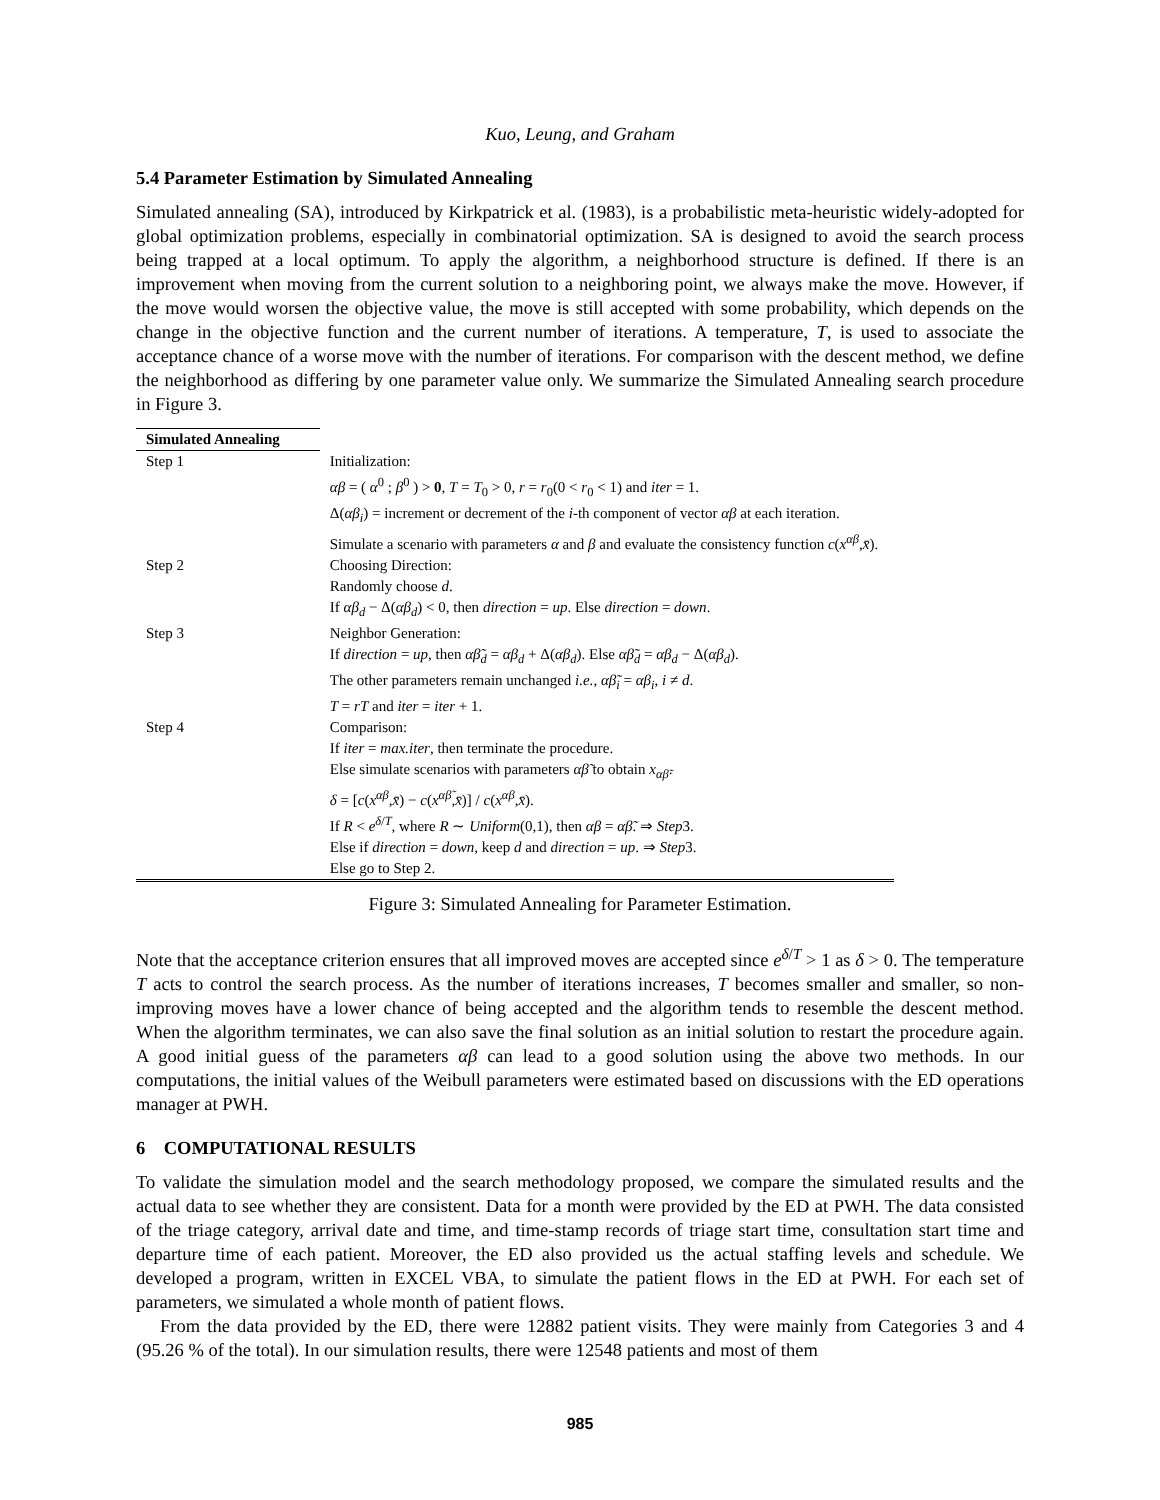Kuo, Leung, and Graham
5.4 Parameter Estimation by Simulated Annealing
Simulated annealing (SA), introduced by Kirkpatrick et al. (1983), is a probabilistic meta-heuristic widely-adopted for global optimization problems, especially in combinatorial optimization. SA is designed to avoid the search process being trapped at a local optimum. To apply the algorithm, a neighborhood structure is defined. If there is an improvement when moving from the current solution to a neighboring point, we always make the move. However, if the move would worsen the objective value, the move is still accepted with some probability, which depends on the change in the objective function and the current number of iterations. A temperature, T, is used to associate the acceptance chance of a worse move with the number of iterations. For comparison with the descent method, we define the neighborhood as differing by one parameter value only. We summarize the Simulated Annealing search procedure in Figure 3.
| Simulated Annealing | | |
| --- | --- | --- |
| Step 1 | Initialization: αβ = ( α<sup>0</sup> ; β<sup>0</sup> ) > 0 , T = T<sub>0</sub> > 0, r = r<sub>0</sub>(0 < r<sub>0</sub> < 1) and iter = 1. Δ( αβ<sub>i</sub> ) = increment or decrement of the i -th component of vector αβ at each iteration. Simulate a scenario with parameters α and β and evaluate the consistency function c ( x<sup>αβ</sup>, x̄ ). | |
| Step 2 | Choosing Direction: Randomly choose d . If αβ<sub>d</sub> − Δ( αβ<sub>d</sub> ) < 0, then direction = up . Else direction = down . | |
| Step 3 | Neighbor Generation: If direction = up , then αβ̃<sub>d</sub> = αβ<sub>d</sub> + Δ( αβ<sub>d</sub> ). Else αβ̃<sub>d</sub> = αβ<sub>d</sub> − Δ( αβ<sub>d</sub> ). The other parameters remain unchanged i.e. , αβ̃<sub>i</sub> = αβ<sub>i</sub> , i ≠ d . T = rT and iter = iter + 1. | |
| Step 4 | Comparison: If iter = max.iter , then terminate the procedure. Else simulate scenarios with parameters αβ̃ to obtain x<sub>αβ̃</sub>. δ = [ c ( x<sup>αβ</sup>, x̄ ) − c ( x<sup>αβ̃</sup>, x̄ )] / c ( x<sup>αβ</sup>, x̄ ). If R < e<sup>δ/T</sup>, where R ∼ Uniform (0,1), then αβ = αβ̃ . ⇒ Step 3. Else if direction = down , keep d and direction = up . ⇒ Step 3. Else go to Step 2. | |
Figure 3: Simulated Annealing for Parameter Estimation.
Note that the acceptance criterion ensures that all improved moves are accepted since e<sup>δ/T</sup> > 1 as δ > 0. The temperature T acts to control the search process. As the number of iterations increases, T becomes smaller and smaller, so non-improving moves have a lower chance of being accepted and the algorithm tends to resemble the descent method. When the algorithm terminates, we can also save the final solution as an initial solution to restart the procedure again. A good initial guess of the parameters αβ can lead to a good solution using the above two methods. In our computations, the initial values of the Weibull parameters were estimated based on discussions with the ED operations manager at PWH.
6 COMPUTATIONAL RESULTS
To validate the simulation model and the search methodology proposed, we compare the simulated results and the actual data to see whether they are consistent. Data for a month were provided by the ED at PWH. The data consisted of the triage category, arrival date and time, and time-stamp records of triage start time, consultation start time and departure time of each patient. Moreover, the ED also provided us the actual staffing levels and schedule. We developed a program, written in EXCEL VBA, to simulate the patient flows in the ED at PWH. For each set of parameters, we simulated a whole month of patient flows.
From the data provided by the ED, there were 12882 patient visits. They were mainly from Categories 3 and 4 (95.26 % of the total). In our simulation results, there were 12548 patients and most of them
985